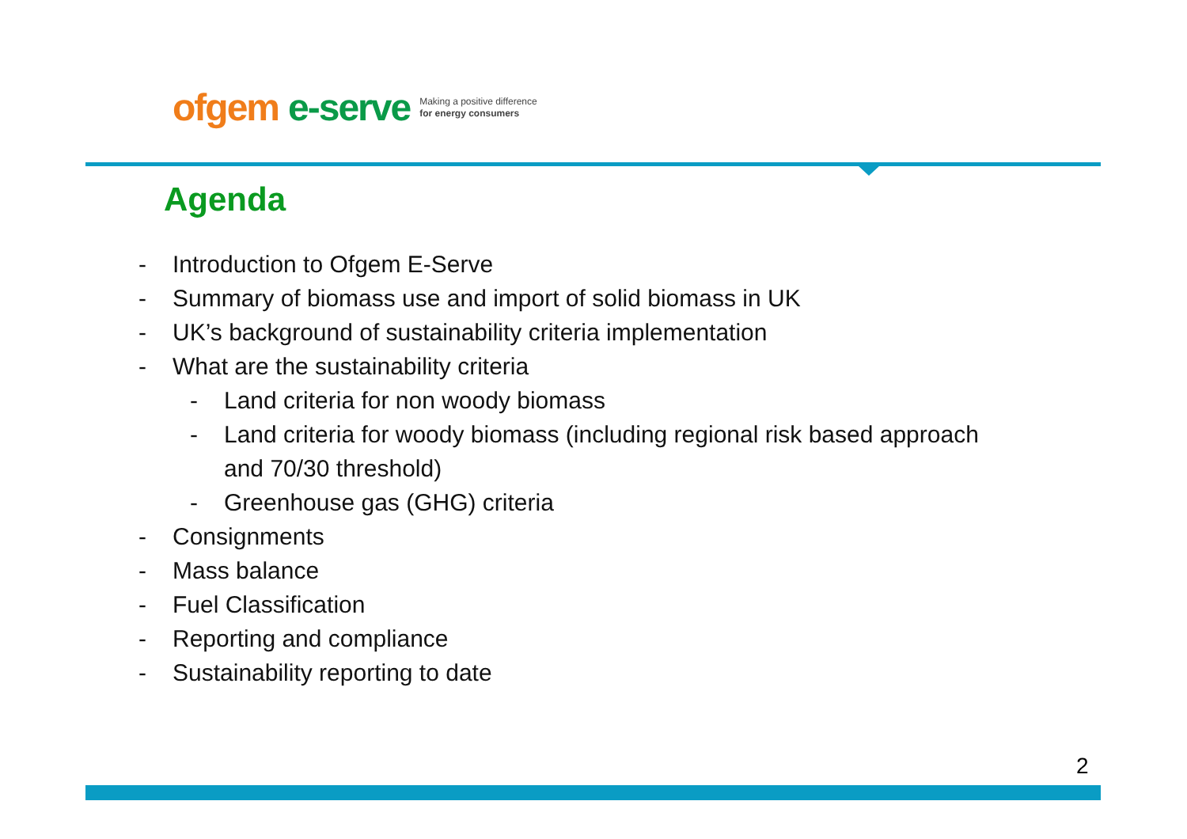ofgem e-serve Making a positive difference
for energy consumers
Agenda
- Introduction to Ofgem E-Serve
- Summary of biomass use and import of solid biomass in UK
- UK’s background of sustainability criteria implementation
- What are the sustainability criteria
- Land criteria for non woody biomass
- Land criteria for woody biomass (including regional risk based approach
and 70/30 threshold)
- Greenhouse gas (GHG) criteria
- Consignments
- Mass balance
- Fuel Classification
- Reporting and compliance
- Sustainability reporting to date
2